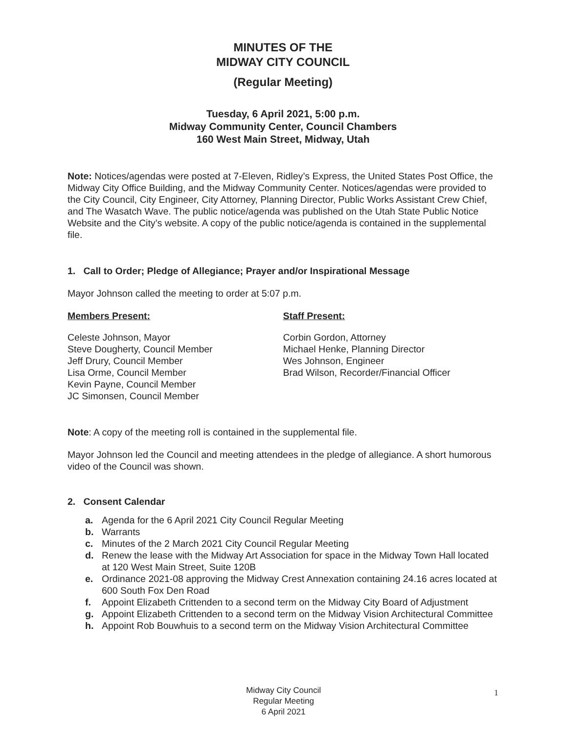MINUTES OF THE
MIDWAY CITY COUNCIL
(Regular Meeting)
Tuesday, 6 April 2021, 5:00 p.m.
Midway Community Center, Council Chambers
160 West Main Street, Midway, Utah
Note: Notices/agendas were posted at 7-Eleven, Ridley’s Express, the United States Post Office, the Midway City Office Building, and the Midway Community Center. Notices/agendas were provided to the City Council, City Engineer, City Attorney, Planning Director, Public Works Assistant Crew Chief, and The Wasatch Wave. The public notice/agenda was published on the Utah State Public Notice Website and the City’s website. A copy of the public notice/agenda is contained in the supplemental file.
1. Call to Order; Pledge of Allegiance; Prayer and/or Inspirational Message
Mayor Johnson called the meeting to order at 5:07 p.m.
Members Present:
Celeste Johnson, Mayor
Steve Dougherty, Council Member
Jeff Drury, Council Member
Lisa Orme, Council Member
Kevin Payne, Council Member
JC Simonsen, Council Member
Staff Present:
Corbin Gordon, Attorney
Michael Henke, Planning Director
Wes Johnson, Engineer
Brad Wilson, Recorder/Financial Officer
Note: A copy of the meeting roll is contained in the supplemental file.
Mayor Johnson led the Council and meeting attendees in the pledge of allegiance. A short humorous video of the Council was shown.
2. Consent Calendar
a. Agenda for the 6 April 2021 City Council Regular Meeting
b. Warrants
c. Minutes of the 2 March 2021 City Council Regular Meeting
d. Renew the lease with the Midway Art Association for space in the Midway Town Hall located at 120 West Main Street, Suite 120B
e. Ordinance 2021-08 approving the Midway Crest Annexation containing 24.16 acres located at 600 South Fox Den Road
f. Appoint Elizabeth Crittenden to a second term on the Midway City Board of Adjustment
g. Appoint Elizabeth Crittenden to a second term on the Midway Vision Architectural Committee
h. Appoint Rob Bouwhuis to a second term on the Midway Vision Architectural Committee
Midway City Council
Regular Meeting
6 April 2021
1